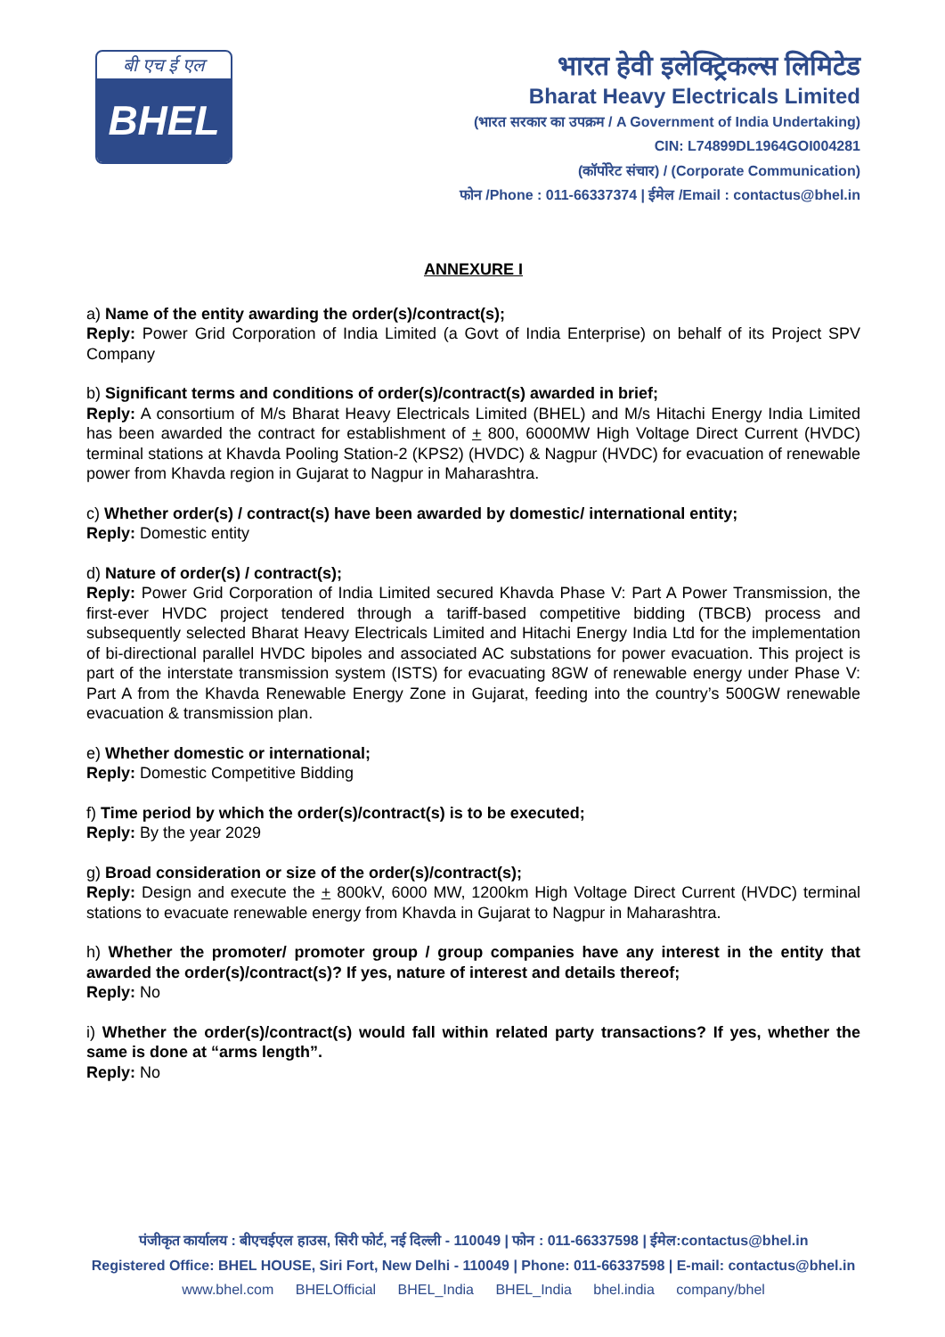बी एच ई एल
BHEL
भारत हेवी इलेक्ट्रिकल्स लिमिटेड
Bharat Heavy Electricals Limited
(भारत सरकार का उपक्रम / A Government of India Undertaking)
CIN: L74899DL1964GOI004281
(कॉर्पोरेट संचार) / (Corporate Communication)
फोन /Phone : 011-66337374 | ईमेल /Email : contactus@bhel.in
ANNEXURE I
a) Name of the entity awarding the order(s)/contract(s);
Reply: Power Grid Corporation of India Limited (a Govt of India Enterprise) on behalf of its Project SPV Company
b) Significant terms and conditions of order(s)/contract(s) awarded in brief;
Reply: A consortium of M/s Bharat Heavy Electricals Limited (BHEL) and M/s Hitachi Energy India Limited has been awarded the contract for establishment of + 800, 6000MW High Voltage Direct Current (HVDC) terminal stations at Khavda Pooling Station-2 (KPS2) (HVDC) & Nagpur (HVDC) for evacuation of renewable power from Khavda region in Gujarat to Nagpur in Maharashtra.
c) Whether order(s) / contract(s) have been awarded by domestic/ international entity;
Reply: Domestic entity
d) Nature of order(s) / contract(s);
Reply: Power Grid Corporation of India Limited secured Khavda Phase V: Part A Power Transmission, the first-ever HVDC project tendered through a tariff-based competitive bidding (TBCB) process and subsequently selected Bharat Heavy Electricals Limited and Hitachi Energy India Ltd for the implementation of bi-directional parallel HVDC bipoles and associated AC substations for power evacuation. This project is part of the interstate transmission system (ISTS) for evacuating 8GW of renewable energy under Phase V: Part A from the Khavda Renewable Energy Zone in Gujarat, feeding into the country’s 500GW renewable evacuation & transmission plan.
e) Whether domestic or international;
Reply: Domestic Competitive Bidding
f) Time period by which the order(s)/contract(s) is to be executed;
Reply: By the year 2029
g) Broad consideration or size of the order(s)/contract(s);
Reply: Design and execute the + 800kV, 6000 MW, 1200km High Voltage Direct Current (HVDC) terminal stations to evacuate renewable energy from Khavda in Gujarat to Nagpur in Maharashtra.
h) Whether the promoter/ promoter group / group companies have any interest in the entity that awarded the order(s)/contract(s)? If yes, nature of interest and details thereof;
Reply: No
i) Whether the order(s)/contract(s) would fall within related party transactions? If yes, whether the same is done at “arms length”.
Reply: No
पंजीकृत कार्यालय : बीएचईएल हाउस, सिरी फोर्ट, नई दिल्ली - 110049 | फोन : 011-66337598 | ईमेल:contactus@bhel.in
Registered Office: BHEL HOUSE, Siri Fort, New Delhi - 110049 | Phone: 011-66337598 | E-mail: contactus@bhel.in
www.bhel.com BHELOfficial BHEL_India BHEL_India bhel.india company/bhel